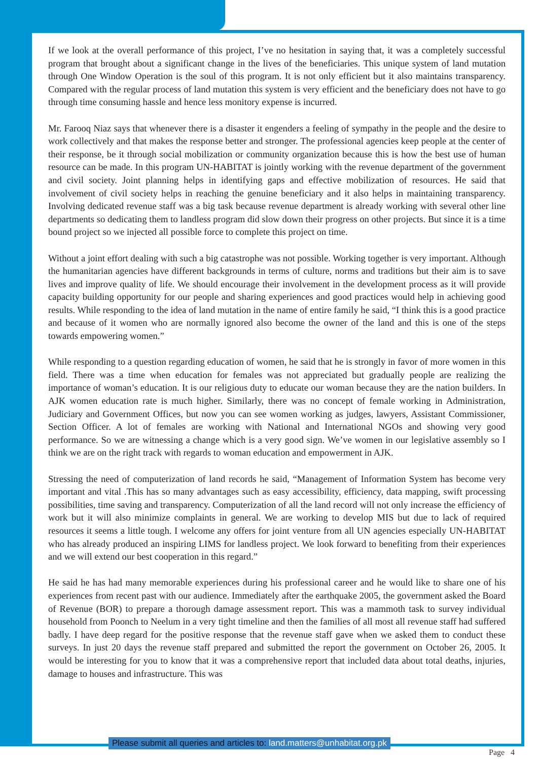If we look at the overall performance of this project, I’ve no hesitation in saying that, it was a completely successful program that brought about a significant change in the lives of the beneficiaries. This unique system of land mutation through One Window Operation is the soul of this program. It is not only efficient but it also maintains transparency. Compared with the regular process of land mutation this system is very efficient and the beneficiary does not have to go through time consuming hassle and hence less monitory expense is incurred.
Mr. Farooq Niaz says that whenever there is a disaster it engenders a feeling of sympathy in the people and the desire to work collectively and that makes the response better and stronger. The professional agencies keep people at the center of their response, be it through social mobilization or community organization because this is how the best use of human resource can be made. In this program UN-HABITAT is jointly working with the revenue department of the government and civil society. Joint planning helps in identifying gaps and effective mobilization of resources. He said that involvement of civil society helps in reaching the genuine beneficiary and it also helps in maintaining transparency. Involving dedicated revenue staff was a big task because revenue department is already working with several other line departments so dedicating them to landless program did slow down their progress on other projects. But since it is a time bound project so we injected all possible force to complete this project on time.
Without a joint effort dealing with such a big catastrophe was not possible. Working together is very important. Although the humanitarian agencies have different backgrounds in terms of culture, norms and traditions but their aim is to save lives and improve quality of life. We should encourage their involvement in the development process as it will provide capacity building opportunity for our people and sharing experiences and good practices would help in achieving good results. While responding to the idea of land mutation in the name of entire family he said, “I think this is a good practice and because of it women who are normally ignored also become the owner of the land and this is one of the steps towards empowering women.”
While responding to a question regarding education of women, he said that he is strongly in favor of more women in this field. There was a time when education for females was not appreciated but gradually people are realizing the importance of woman’s education. It is our religious duty to educate our woman because they are the nation builders. In AJK women education rate is much higher. Similarly, there was no concept of female working in Administration, Judiciary and Government Offices, but now you can see women working as judges, lawyers, Assistant Commissioner, Section Officer. A lot of females are working with National and International NGOs and showing very good performance. So we are witnessing a change which is a very good sign. We’ve women in our legislative assembly so I think we are on the right track with regards to woman education and empowerment in AJK.
Stressing the need of computerization of land records he said, “Management of Information System has become very important and vital .This has so many advantages such as easy accessibility, efficiency, data mapping, swift processing possibilities, time saving and transparency. Computerization of all the land record will not only increase the efficiency of work but it will also minimize complaints in general. We are working to develop MIS but due to lack of required resources it seems a little tough. I welcome any offers for joint venture from all UN agencies especially UN-HABITAT who has already produced an inspiring LIMS for landless project. We look forward to benefiting from their experiences and we will extend our best cooperation in this regard.”
He said he has had many memorable experiences during his professional career and he would like to share one of his experiences from recent past with our audience. Immediately after the earthquake 2005, the government asked the Board of Revenue (BOR) to prepare a thorough damage assessment report. This was a mammoth task to survey individual household from Poonch to Neelum in a very tight timeline and then the families of all most all revenue staff had suffered badly. I have deep regard for the positive response that the revenue staff gave when we asked them to conduct these surveys. In just 20 days the revenue staff prepared and submitted the report the government on October 26, 2005. It would be interesting for you to know that it was a comprehensive report that included data about total deaths, injuries, damage to houses and infrastructure. This was
Please submit all queries and articles to: land.matters@unhabitat.org.pk
Page 4